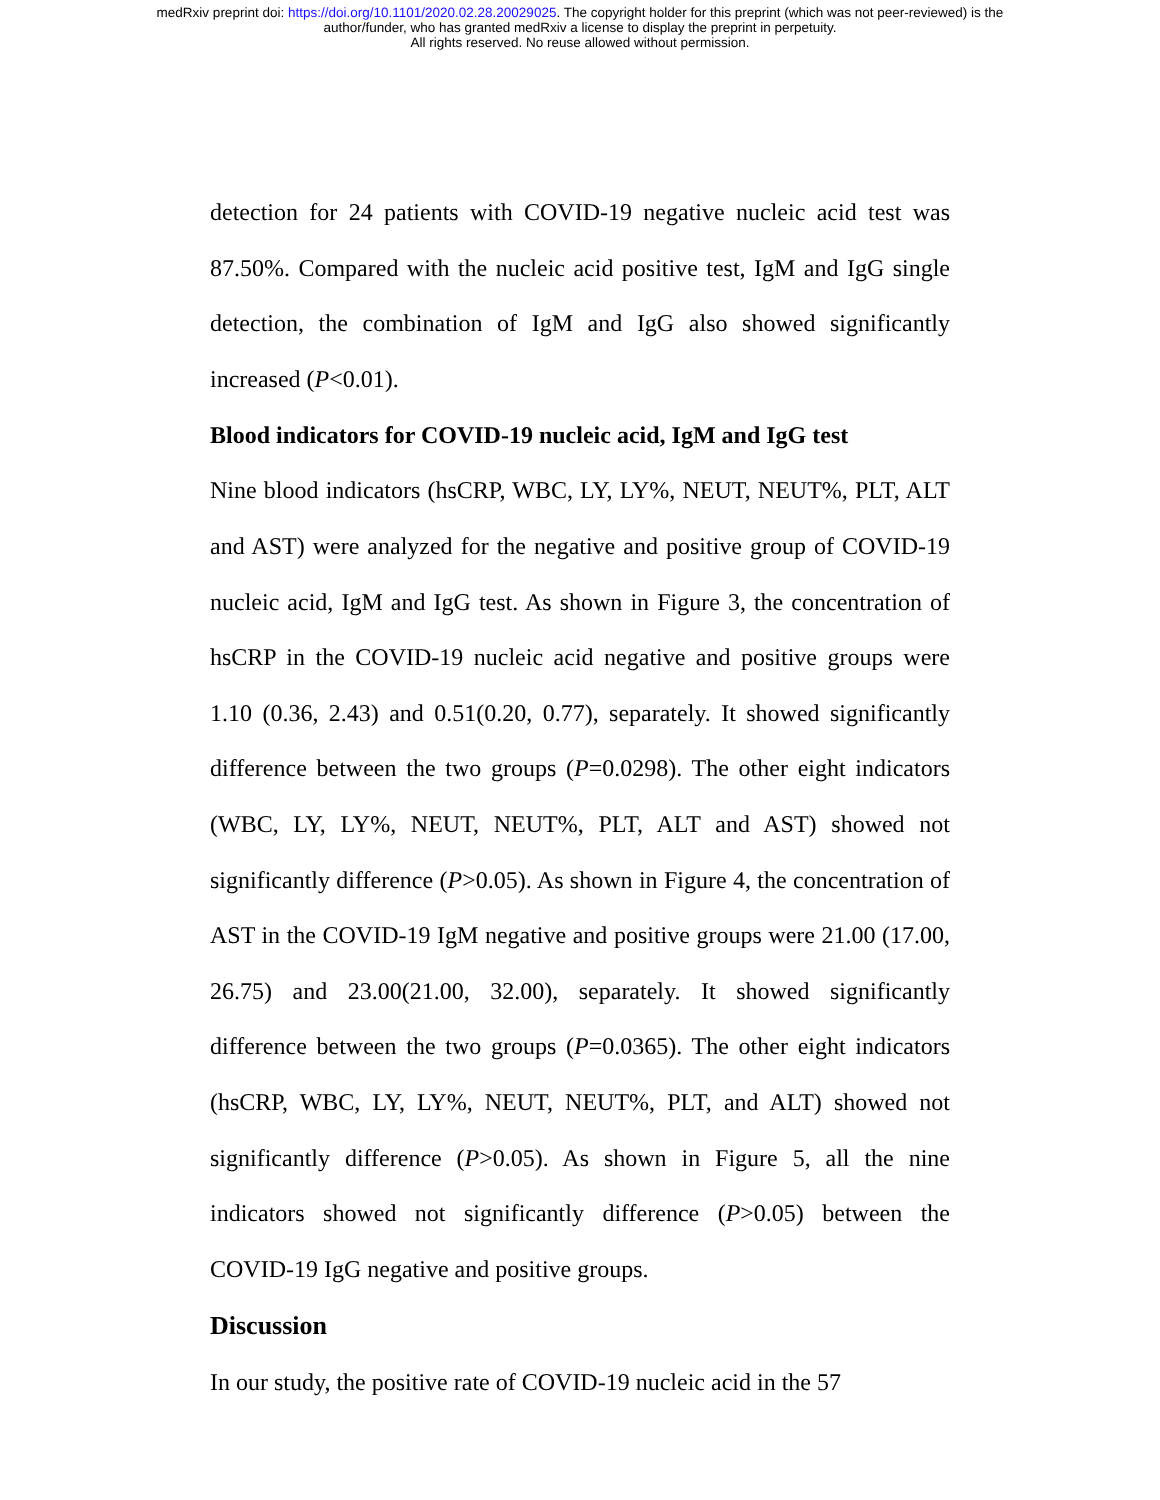medRxiv preprint doi: https://doi.org/10.1101/2020.02.28.20029025. The copyright holder for this preprint (which was not peer-reviewed) is the
author/funder, who has granted medRxiv a license to display the preprint in perpetuity.
All rights reserved. No reuse allowed without permission.
detection for 24 patients with COVID-19 negative nucleic acid test was 87.50%. Compared with the nucleic acid positive test, IgM and IgG single detection, the combination of IgM and IgG also showed significantly increased (P<0.01).
Blood indicators for COVID-19 nucleic acid, IgM and IgG test
Nine blood indicators (hsCRP, WBC, LY, LY%, NEUT, NEUT%, PLT, ALT and AST) were analyzed for the negative and positive group of COVID-19 nucleic acid, IgM and IgG test. As shown in Figure 3, the concentration of hsCRP in the COVID-19 nucleic acid negative and positive groups were 1.10 (0.36, 2.43) and 0.51(0.20, 0.77), separately. It showed significantly difference between the two groups (P=0.0298). The other eight indicators (WBC, LY, LY%, NEUT, NEUT%, PLT, ALT and AST) showed not significantly difference (P>0.05). As shown in Figure 4, the concentration of AST in the COVID-19 IgM negative and positive groups were 21.00 (17.00, 26.75) and 23.00(21.00, 32.00), separately. It showed significantly difference between the two groups (P=0.0365). The other eight indicators (hsCRP, WBC, LY, LY%, NEUT, NEUT%, PLT, and ALT) showed not significantly difference (P>0.05). As shown in Figure 5, all the nine indicators showed not significantly difference (P>0.05) between the COVID-19 IgG negative and positive groups.
Discussion
In our study, the positive rate of COVID-19 nucleic acid in the 57